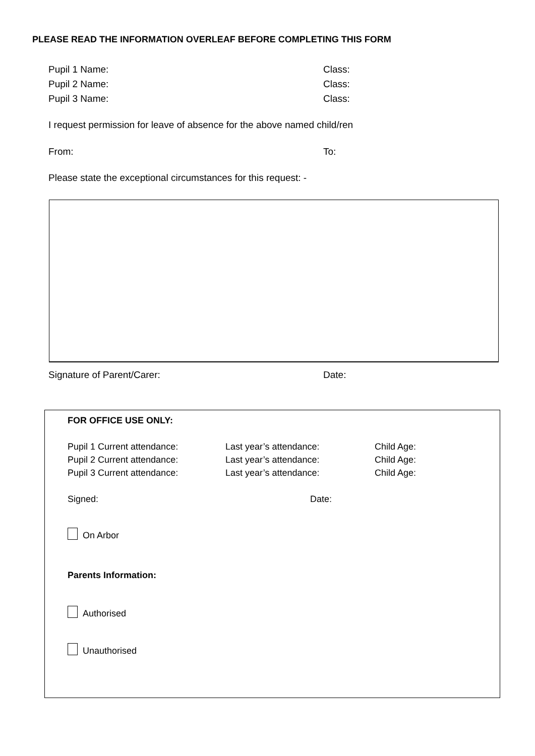PLEASE READ THE INFORMATION OVERLEAF BEFORE COMPLETING THIS FORM
Pupil 1 Name: Class:
Pupil 2 Name: Class:
Pupil 3 Name: Class:
I request permission for leave of absence for the above named child/ren
From: To:
Please state the exceptional circumstances for this request: -
Signature of Parent/Carer: Date:
FOR OFFICE USE ONLY:
Pupil 1 Current attendance: Last year’s attendance: Child Age:
Pupil 2 Current attendance: Last year’s attendance: Child Age:
Pupil 3 Current attendance: Last year’s attendance: Child Age:
Signed: Date:
On Arbor
Parents Information:
Authorised
Unauthorised